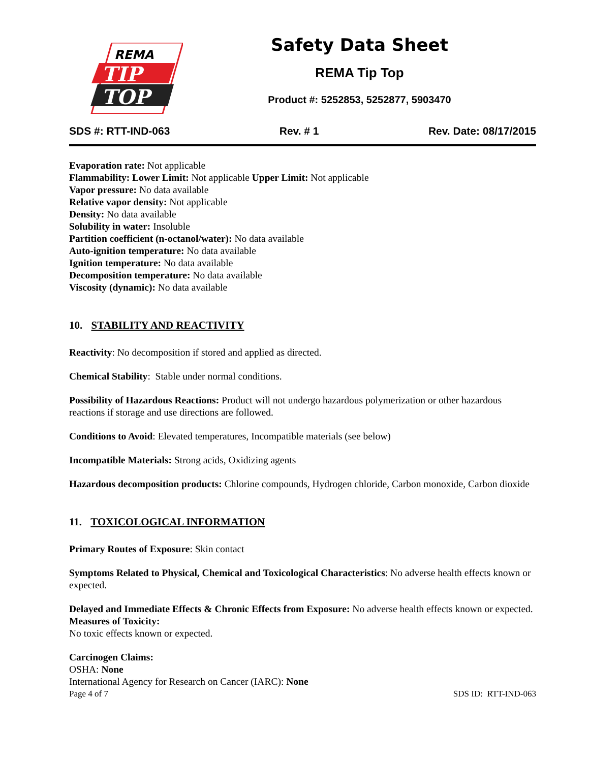REMA
TIP
TOP
Safety Data Sheet
REMA Tip Top
Product #: 5252853, 5252877, 5903470
SDS #: RTT-IND-063 Rev. # 1 Rev. Date: 08/17/2015
Evaporation rate: Not applicable
Flammability: Lower Limit: Not applicable Upper Limit: Not applicable
Vapor pressure: No data available
Relative vapor density: Not applicable
Density: No data available
Solubility in water: Insoluble
Partition coefficient (n-octanol/water): No data available
Auto-ignition temperature: No data available
Ignition temperature: No data available
Decomposition temperature: No data available
Viscosity (dynamic): No data available
10. STABILITY AND REACTIVITY
Reactivity: No decomposition if stored and applied as directed.
Chemical Stability: Stable under normal conditions.
Possibility of Hazardous Reactions: Product will not undergo hazardous polymerization or other hazardous reactions if storage and use directions are followed.
Conditions to Avoid: Elevated temperatures, Incompatible materials (see below)
Incompatible Materials: Strong acids, Oxidizing agents
Hazardous decomposition products: Chlorine compounds, Hydrogen chloride, Carbon monoxide, Carbon dioxide
11. TOXICOLOGICAL INFORMATION
Primary Routes of Exposure: Skin contact
Symptoms Related to Physical, Chemical and Toxicological Characteristics: No adverse health effects known or expected.
Delayed and Immediate Effects & Chronic Effects from Exposure: No adverse health effects known or expected.
Measures of Toxicity:
No toxic effects known or expected.
Carcinogen Claims:
OSHA: None
International Agency for Research on Cancer (IARC): None
Page 4 of 7 SDS ID: RTT-IND-063